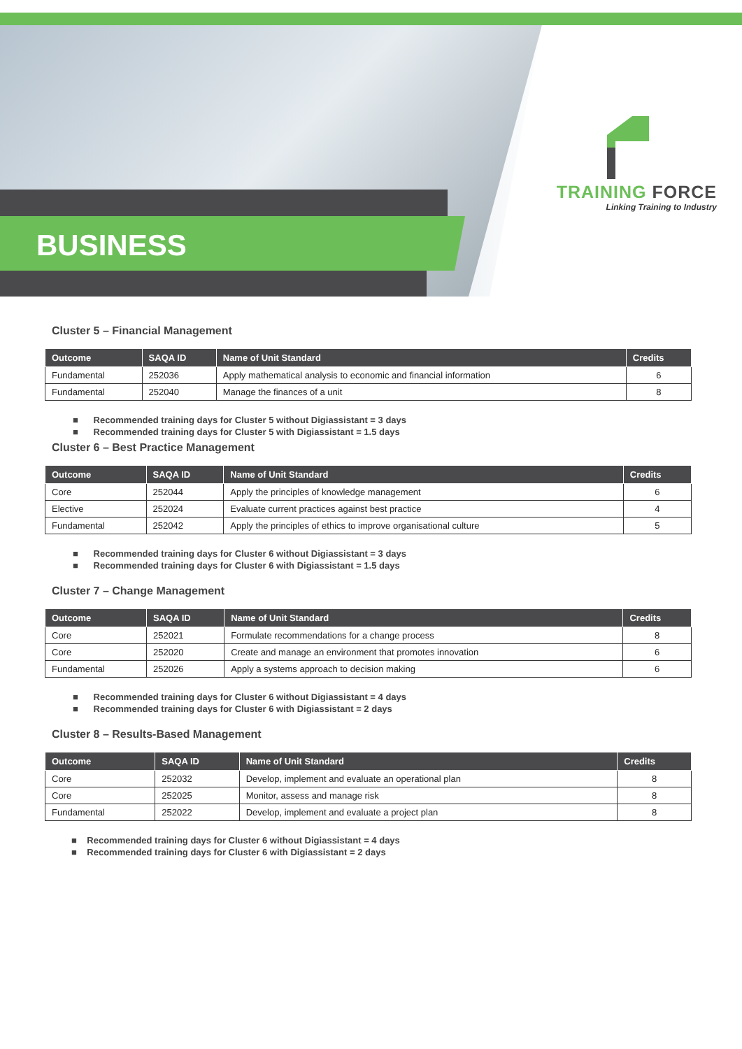BUSINESS
TRAINING FORCE
Linking Training to Industry
Cluster 5 – Financial Management
| Outcome | SAQA ID | Name of Unit Standard | Credits |
| --- | --- | --- | --- |
| Fundamental | 252036 | Apply mathematical analysis to economic and financial information | 6 |
| Fundamental | 252040 | Manage the finances of a unit | 8 |
■ Recommended training days for Cluster 5 without Digiassistant = 3 days
■ Recommended training days for Cluster 5 with Digiassistant = 1.5 days
Cluster 6 – Best Practice Management
| Outcome | SAQA ID | Name of Unit Standard | Credits |
| --- | --- | --- | --- |
| Core | 252044 | Apply the principles of knowledge management | 6 |
| Elective | 252024 | Evaluate current practices against best practice | 4 |
| Fundamental | 252042 | Apply the principles of ethics to improve organisational culture | 5 |
■ Recommended training days for Cluster 6 without Digiassistant = 3 days
■ Recommended training days for Cluster 6 with Digiassistant = 1.5 days
Cluster 7 – Change Management
| Outcome | SAQA ID | Name of Unit Standard | Credits |
| --- | --- | --- | --- |
| Core | 252021 | Formulate recommendations for a change process | 8 |
| Core | 252020 | Create and manage an environment that promotes innovation | 6 |
| Fundamental | 252026 | Apply a systems approach to decision making | 6 |
■ Recommended training days for Cluster 6 without Digiassistant = 4 days
■ Recommended training days for Cluster 6 with Digiassistant = 2 days
Cluster 8 – Results-Based Management
| Outcome | SAQA ID | Name of Unit Standard | Credits |
| --- | --- | --- | --- |
| Core | 252032 | Develop, implement and evaluate an operational plan | 8 |
| Core | 252025 | Monitor, assess and manage risk | 8 |
| Fundamental | 252022 | Develop, implement and evaluate a project plan | 8 |
■ Recommended training days for Cluster 6 without Digiassistant = 4 days
■ Recommended training days for Cluster 6 with Digiassistant = 2 days